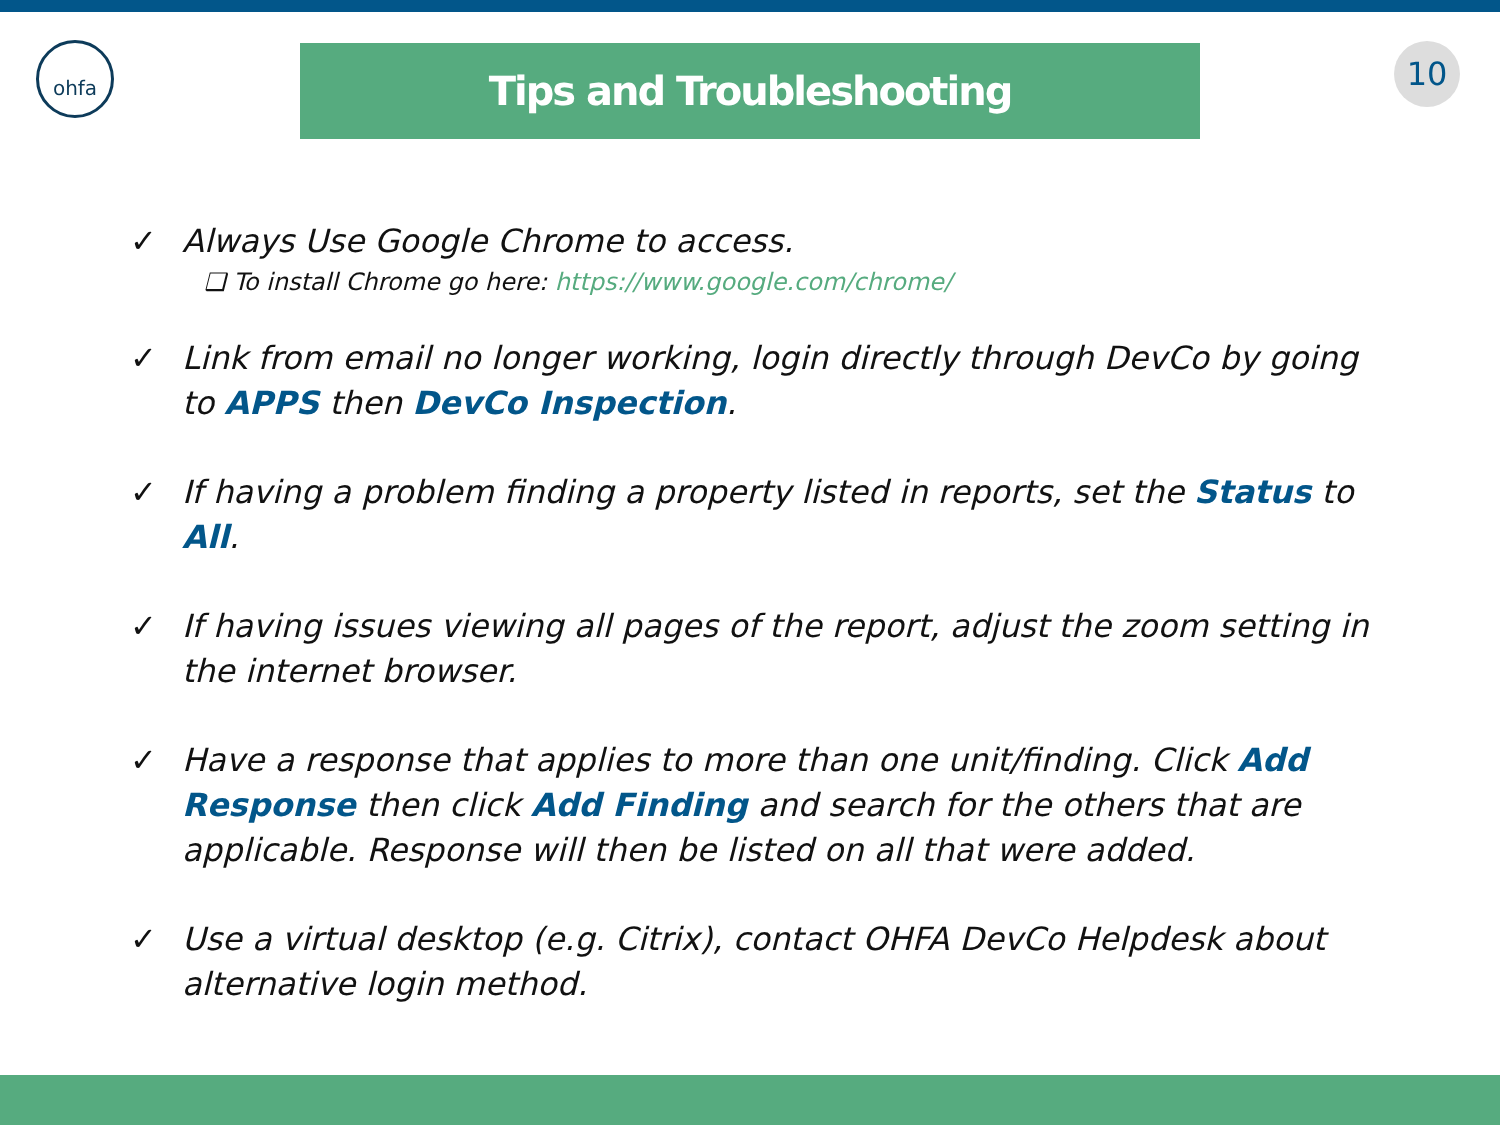ohfa 10
Tips and Troubleshooting
✓ Always Use Google Chrome to access.
❑ To install Chrome go here: https://www.google.com/chrome/
✓ Link from email no longer working, login directly through DevCo by going to APPS then DevCo Inspection.
✓ If having a problem finding a property listed in reports, set the Status to All.
✓ If having issues viewing all pages of the report, adjust the zoom setting in the internet browser.
✓ Have a response that applies to more than one unit/finding. Click Add Response then click Add Finding and search for the others that are applicable. Response will then be listed on all that were added.
✓ Use a virtual desktop (e.g. Citrix), contact OHFA DevCo Helpdesk about alternative login method.